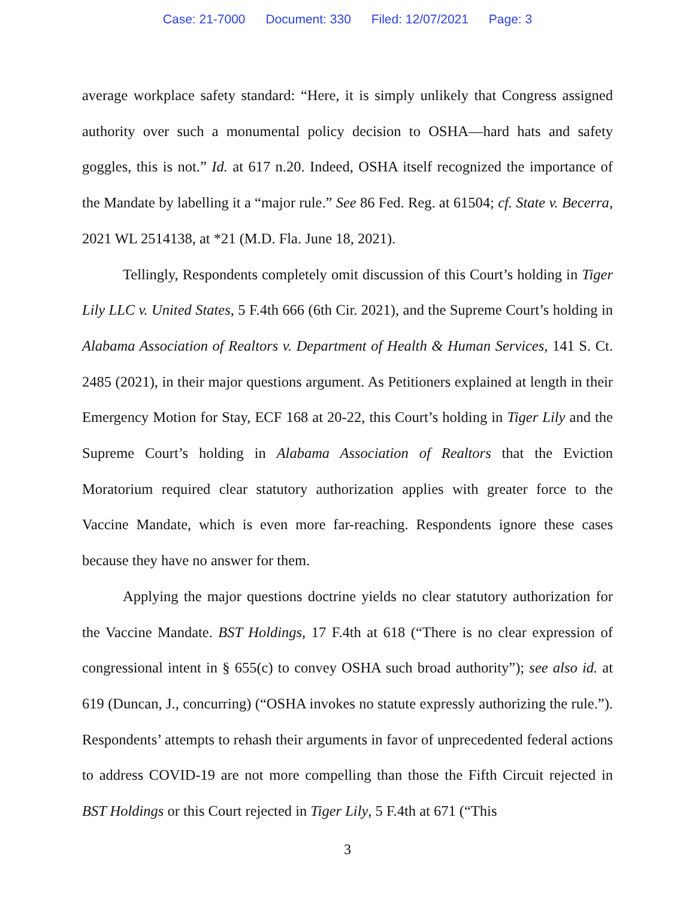Case: 21-7000 Document: 330 Filed: 12/07/2021 Page: 3
average workplace safety standard: “Here, it is simply unlikely that Congress assigned authority over such a monumental policy decision to OSHA—hard hats and safety goggles, this is not.” Id. at 617 n.20. Indeed, OSHA itself recognized the importance of the Mandate by labelling it a “major rule.” See 86 Fed. Reg. at 61504; cf. State v. Becerra, 2021 WL 2514138, at *21 (M.D. Fla. June 18, 2021).
Tellingly, Respondents completely omit discussion of this Court’s holding in Tiger Lily LLC v. United States, 5 F.4th 666 (6th Cir. 2021), and the Supreme Court’s holding in Alabama Association of Realtors v. Department of Health & Human Services, 141 S. Ct. 2485 (2021), in their major questions argument. As Petitioners explained at length in their Emergency Motion for Stay, ECF 168 at 20-22, this Court’s holding in Tiger Lily and the Supreme Court’s holding in Alabama Association of Realtors that the Eviction Moratorium required clear statutory authorization applies with greater force to the Vaccine Mandate, which is even more far-reaching. Respondents ignore these cases because they have no answer for them.
Applying the major questions doctrine yields no clear statutory authorization for the Vaccine Mandate. BST Holdings, 17 F.4th at 618 (“There is no clear expression of congressional intent in § 655(c) to convey OSHA such broad authority”); see also id. at 619 (Duncan, J., concurring) (“OSHA invokes no statute expressly authorizing the rule.”). Respondents’ attempts to rehash their arguments in favor of unprecedented federal actions to address COVID-19 are not more compelling than those the Fifth Circuit rejected in BST Holdings or this Court rejected in Tiger Lily, 5 F.4th at 671 (“This
3